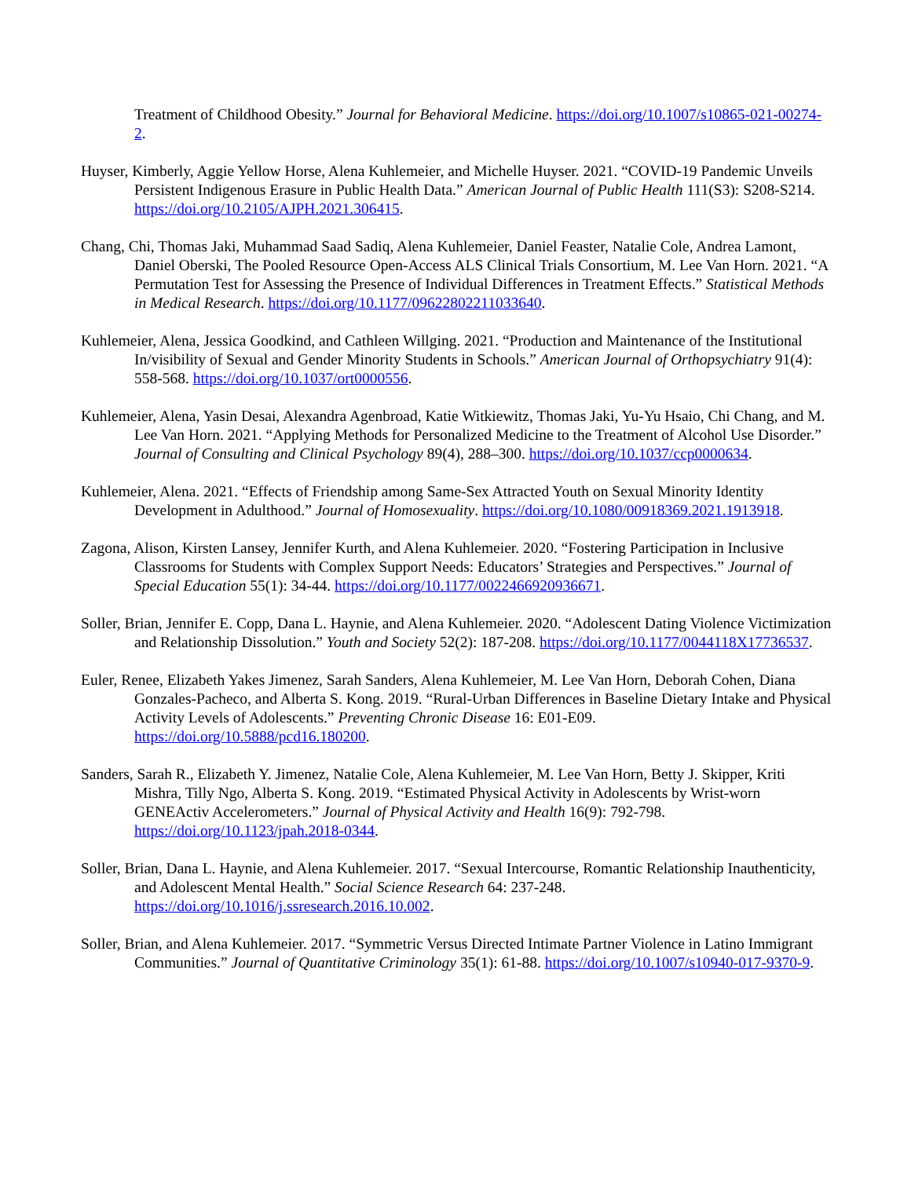Treatment of Childhood Obesity.” Journal for Behavioral Medicine. https://doi.org/10.1007/s10865-021-00274-2.
Huyser, Kimberly, Aggie Yellow Horse, Alena Kuhlemeier, and Michelle Huyser. 2021. “COVID-19 Pandemic Unveils Persistent Indigenous Erasure in Public Health Data.” American Journal of Public Health 111(S3): S208-S214. https://doi.org/10.2105/AJPH.2021.306415.
Chang, Chi, Thomas Jaki, Muhammad Saad Sadiq, Alena Kuhlemeier, Daniel Feaster, Natalie Cole, Andrea Lamont, Daniel Oberski, The Pooled Resource Open-Access ALS Clinical Trials Consortium, M. Lee Van Horn. 2021. “A Permutation Test for Assessing the Presence of Individual Differences in Treatment Effects.” Statistical Methods in Medical Research. https://doi.org/10.1177/09622802211033640.
Kuhlemeier, Alena, Jessica Goodkind, and Cathleen Willging. 2021. “Production and Maintenance of the Institutional In/visibility of Sexual and Gender Minority Students in Schools.” American Journal of Orthopsychiatry 91(4): 558-568. https://doi.org/10.1037/ort0000556.
Kuhlemeier, Alena, Yasin Desai, Alexandra Agenbroad, Katie Witkiewitz, Thomas Jaki, Yu-Yu Hsaio, Chi Chang, and M. Lee Van Horn. 2021. “Applying Methods for Personalized Medicine to the Treatment of Alcohol Use Disorder.” Journal of Consulting and Clinical Psychology 89(4), 288–300. https://doi.org/10.1037/ccp0000634.
Kuhlemeier, Alena. 2021. “Effects of Friendship among Same-Sex Attracted Youth on Sexual Minority Identity Development in Adulthood.” Journal of Homosexuality. https://doi.org/10.1080/00918369.2021.1913918.
Zagona, Alison, Kirsten Lansey, Jennifer Kurth, and Alena Kuhlemeier. 2020. “Fostering Participation in Inclusive Classrooms for Students with Complex Support Needs: Educators’ Strategies and Perspectives.” Journal of Special Education 55(1): 34-44. https://doi.org/10.1177/0022466920936671.
Soller, Brian, Jennifer E. Copp, Dana L. Haynie, and Alena Kuhlemeier. 2020. “Adolescent Dating Violence Victimization and Relationship Dissolution.” Youth and Society 52(2): 187-208. https://doi.org/10.1177/0044118X17736537.
Euler, Renee, Elizabeth Yakes Jimenez, Sarah Sanders, Alena Kuhlemeier, M. Lee Van Horn, Deborah Cohen, Diana Gonzales-Pacheco, and Alberta S. Kong. 2019. “Rural-Urban Differences in Baseline Dietary Intake and Physical Activity Levels of Adolescents.” Preventing Chronic Disease 16: E01-E09. https://doi.org/10.5888/pcd16.180200.
Sanders, Sarah R., Elizabeth Y. Jimenez, Natalie Cole, Alena Kuhlemeier, M. Lee Van Horn, Betty J. Skipper, Kriti Mishra, Tilly Ngo, Alberta S. Kong. 2019. “Estimated Physical Activity in Adolescents by Wrist-worn GENEActiv Accelerometers.” Journal of Physical Activity and Health 16(9): 792-798. https://doi.org/10.1123/jpah.2018-0344.
Soller, Brian, Dana L. Haynie, and Alena Kuhlemeier. 2017. “Sexual Intercourse, Romantic Relationship Inauthenticity, and Adolescent Mental Health.” Social Science Research 64: 237-248. https://doi.org/10.1016/j.ssresearch.2016.10.002.
Soller, Brian, and Alena Kuhlemeier. 2017. “Symmetric Versus Directed Intimate Partner Violence in Latino Immigrant Communities.” Journal of Quantitative Criminology 35(1): 61-88. https://doi.org/10.1007/s10940-017-9370-9.